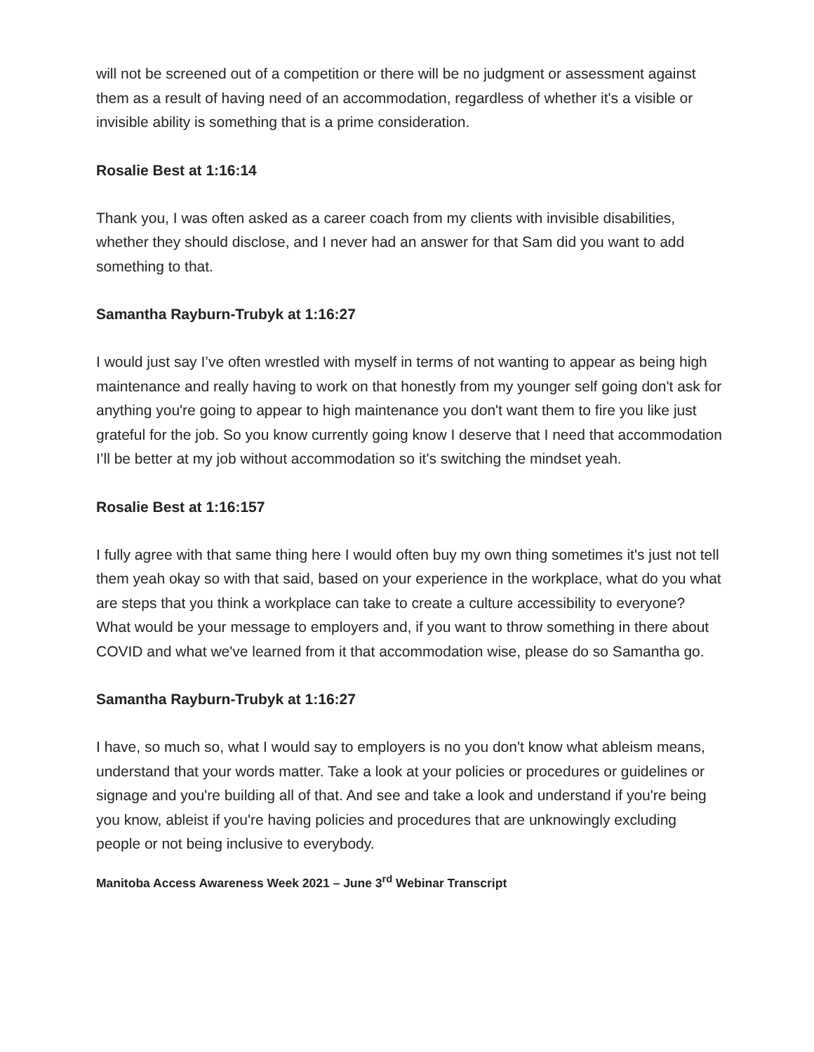will not be screened out of a competition or there will be no judgment or assessment against them as a result of having need of an accommodation, regardless of whether it's a visible or invisible ability is something that is a prime consideration.
Rosalie Best at 1:16:14
Thank you, I was often asked as a career coach from my clients with invisible disabilities, whether they should disclose, and I never had an answer for that Sam did you want to add something to that.
Samantha Rayburn-Trubyk at 1:16:27
I would just say I’ve often wrestled with myself in terms of not wanting to appear as being high maintenance and really having to work on that honestly from my younger self going don't ask for anything you're going to appear to high maintenance you don't want them to fire you like just grateful for the job. So you know currently going know I deserve that I need that accommodation I’ll be better at my job without accommodation so it's switching the mindset yeah.
Rosalie Best at 1:16:157
I fully agree with that same thing here I would often buy my own thing sometimes it's just not tell them yeah okay so with that said, based on your experience in the workplace, what do you what are steps that you think a workplace can take to create a culture accessibility to everyone? What would be your message to employers and, if you want to throw something in there about COVID and what we've learned from it that accommodation wise, please do so Samantha go.
Samantha Rayburn-Trubyk at 1:16:27
I have, so much so, what I would say to employers is no you don't know what ableism means, understand that your words matter. Take a look at your policies or procedures or guidelines or signage and you're building all of that. And see and take a look and understand if you're being you know, ableist if you're having policies and procedures that are unknowingly excluding people or not being inclusive to everybody.
Manitoba Access Awareness Week 2021 – June 3<sup>rd</sup> Webinar Transcript